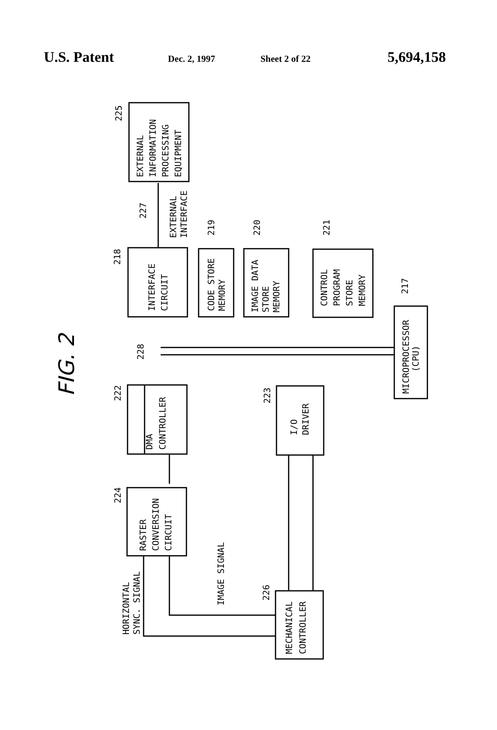U.S. Patent Dec. 2, 1997 Sheet 2 of 22 5,694,158
EXTERNAL
INFORMATION
PROCESSING
EQUIPMENT
EXTERNAL
INTERFACE
INTERFACE
CIRCUIT
CODE STORE
MEMORY
IMAGE DATA
STORE
MEMORY
CONTROL
PROGRAM
STORE
MEMORY
MICROPROCESSOR
(CPU)
DMA
CONTROLLER
I/O
DRIVER
RASTER
CONVERSION
CIRCUIT
IMAGE SIGNAL
HORIZONTAL
SYNC. SIGNAL
MECHANICAL
CONTROLLER
225
227
218
219
220
221
217
228
222
223
224
226
FIG. 2